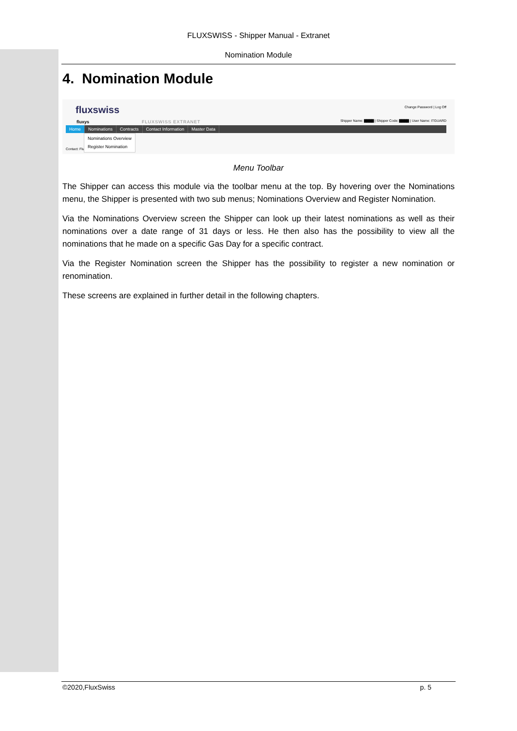FLUXSWISS - Shipper Manual - Extranet
Nomination Module
4. Nomination Module
fluxswiss
fluxys FLUXSWISS EXTRANET
Change Password | Log Off
Shipper Name: ▇▇▇▇ | Shipper Code: ▇▇▇▇ | User Name: ITGUARD
Home Nominations Contracts Contact Information Master Data
Contact: Flu
Nominations Overview
Register Nomination
Menu Toolbar
The Shipper can access this module via the toolbar menu at the top. By hovering over the Nominations menu, the Shipper is presented with two sub menus; Nominations Overview and Register Nomination.
Via the Nominations Overview screen the Shipper can look up their latest nominations as well as their nominations over a date range of 31 days or less. He then also has the possibility to view all the nominations that he made on a specific Gas Day for a specific contract.
Via the Register Nomination screen the Shipper has the possibility to register a new nomination or renomination.
These screens are explained in further detail in the following chapters.
©2020,FluxSwiss p. 5